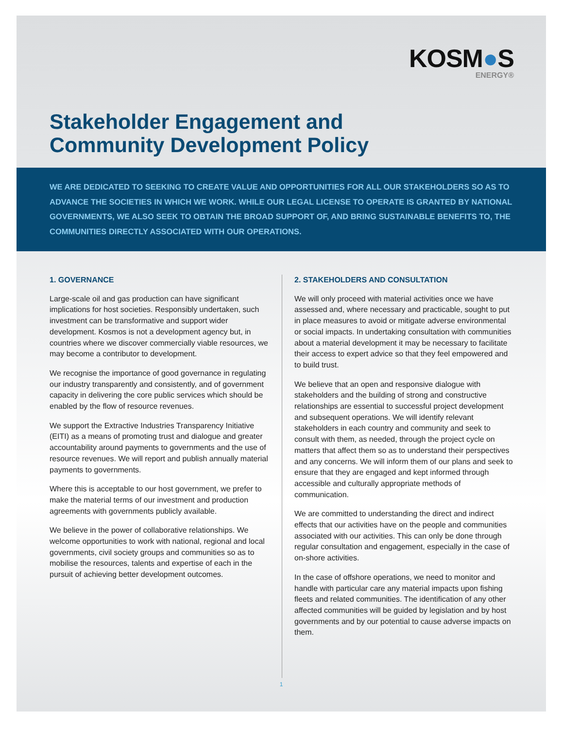KOSM●S
ENERGY®
Stakeholder Engagement and
Community Development Policy
WE ARE DEDICATED TO SEEKING TO CREATE VALUE AND OPPORTUNITIES FOR ALL OUR STAKEHOLDERS SO AS TO ADVANCE THE SOCIETIES IN WHICH WE WORK. WHILE OUR LEGAL LICENSE TO OPERATE IS GRANTED BY NATIONAL GOVERNMENTS, WE ALSO SEEK TO OBTAIN THE BROAD SUPPORT OF, AND BRING SUSTAINABLE BENEFITS TO, THE COMMUNITIES DIRECTLY ASSOCIATED WITH OUR OPERATIONS.
1. GOVERNANCE
Large-scale oil and gas production can have significant implications for host societies. Responsibly undertaken, such investment can be transformative and support wider development. Kosmos is not a development agency but, in countries where we discover commercially viable resources, we may become a contributor to development.
We recognise the importance of good governance in regulating our industry transparently and consistently, and of government capacity in delivering the core public services which should be enabled by the flow of resource revenues.
We support the Extractive Industries Transparency Initiative (EITI) as a means of promoting trust and dialogue and greater accountability around payments to governments and the use of resource revenues. We will report and publish annually material payments to governments.
Where this is acceptable to our host government, we prefer to make the material terms of our investment and production agreements with governments publicly available.
We believe in the power of collaborative relationships. We welcome opportunities to work with national, regional and local governments, civil society groups and communities so as to mobilise the resources, talents and expertise of each in the pursuit of achieving better development outcomes.
2. STAKEHOLDERS AND CONSULTATION
We will only proceed with material activities once we have assessed and, where necessary and practicable, sought to put in place measures to avoid or mitigate adverse environmental or social impacts. In undertaking consultation with communities about a material development it may be necessary to facilitate their access to expert advice so that they feel empowered and to build trust.
We believe that an open and responsive dialogue with stakeholders and the building of strong and constructive relationships are essential to successful project development and subsequent operations. We will identify relevant stakeholders in each country and community and seek to consult with them, as needed, through the project cycle on matters that affect them so as to understand their perspectives and any concerns. We will inform them of our plans and seek to ensure that they are engaged and kept informed through accessible and culturally appropriate methods of communication.
We are committed to understanding the direct and indirect effects that our activities have on the people and communities associated with our activities. This can only be done through regular consultation and engagement, especially in the case of on-shore activities.
In the case of offshore operations, we need to monitor and handle with particular care any material impacts upon fishing fleets and related communities. The identification of any other affected communities will be guided by legislation and by host governments and by our potential to cause adverse impacts on them.
1